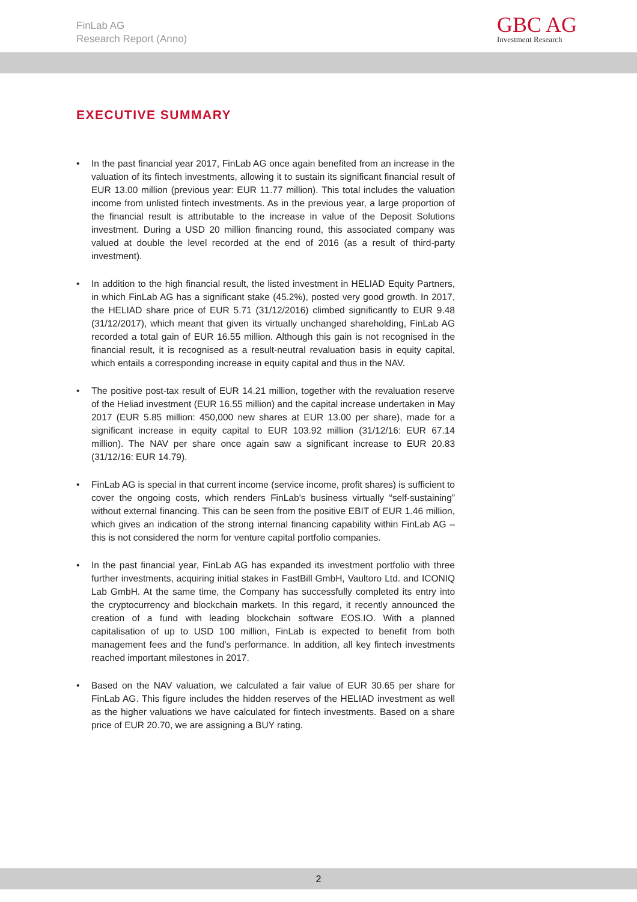FinLab AG
Research Report (Anno)
GBC AG
Investment Research
EXECUTIVE SUMMARY
• In the past financial year 2017, FinLab AG once again benefited from an increase in the valuation of its fintech investments, allowing it to sustain its significant financial result of EUR 13.00 million (previous year: EUR 11.77 million). This total includes the valuation income from unlisted fintech investments. As in the previous year, a large proportion of the financial result is attributable to the increase in value of the Deposit Solutions investment. During a USD 20 million financing round, this associated company was valued at double the level recorded at the end of 2016 (as a result of third-party investment).
• In addition to the high financial result, the listed investment in HELIAD Equity Partners, in which FinLab AG has a significant stake (45.2%), posted very good growth. In 2017, the HELIAD share price of EUR 5.71 (31/12/2016) climbed significantly to EUR 9.48 (31/12/2017), which meant that given its virtually unchanged shareholding, FinLab AG recorded a total gain of EUR 16.55 million. Although this gain is not recognised in the financial result, it is recognised as a result-neutral revaluation basis in equity capital, which entails a corresponding increase in equity capital and thus in the NAV.
• The positive post-tax result of EUR 14.21 million, together with the revaluation reserve of the Heliad investment (EUR 16.55 million) and the capital increase undertaken in May 2017 (EUR 5.85 million: 450,000 new shares at EUR 13.00 per share), made for a significant increase in equity capital to EUR 103.92 million (31/12/16: EUR 67.14 million). The NAV per share once again saw a significant increase to EUR 20.83 (31/12/16: EUR 14.79).
• FinLab AG is special in that current income (service income, profit shares) is sufficient to cover the ongoing costs, which renders FinLab’s business virtually “self-sustaining” without external financing. This can be seen from the positive EBIT of EUR 1.46 million, which gives an indication of the strong internal financing capability within FinLab AG – this is not considered the norm for venture capital portfolio companies.
• In the past financial year, FinLab AG has expanded its investment portfolio with three further investments, acquiring initial stakes in FastBill GmbH, Vaultoro Ltd. and ICONIQ Lab GmbH. At the same time, the Company has successfully completed its entry into the cryptocurrency and blockchain markets. In this regard, it recently announced the creation of a fund with leading blockchain software EOS.IO. With a planned capitalisation of up to USD 100 million, FinLab is expected to benefit from both management fees and the fund’s performance. In addition, all key fintech investments reached important milestones in 2017.
• Based on the NAV valuation, we calculated a fair value of EUR 30.65 per share for FinLab AG. This figure includes the hidden reserves of the HELIAD investment as well as the higher valuations we have calculated for fintech investments. Based on a share price of EUR 20.70, we are assigning a BUY rating.
2